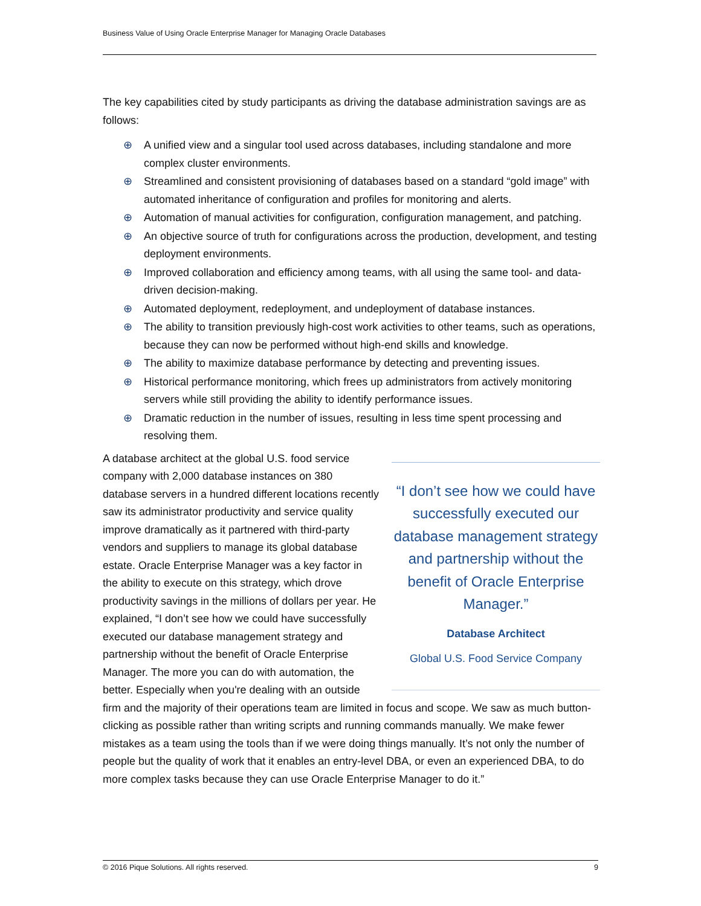Business Value of Using Oracle Enterprise Manager for Managing Oracle Databases
The key capabilities cited by study participants as driving the database administration savings are as follows:
⊕ A unified view and a singular tool used across databases, including standalone and more complex cluster environments.
⊕ Streamlined and consistent provisioning of databases based on a standard “gold image” with automated inheritance of configuration and profiles for monitoring and alerts.
⊕ Automation of manual activities for configuration, configuration management, and patching.
⊕ An objective source of truth for configurations across the production, development, and testing deployment environments.
⊕ Improved collaboration and efficiency among teams, with all using the same tool- and data-driven decision-making.
⊕ Automated deployment, redeployment, and undeployment of database instances.
⊕ The ability to transition previously high-cost work activities to other teams, such as operations, because they can now be performed without high-end skills and knowledge.
⊕ The ability to maximize database performance by detecting and preventing issues.
⊕ Historical performance monitoring, which frees up administrators from actively monitoring servers while still providing the ability to identify performance issues.
⊕ Dramatic reduction in the number of issues, resulting in less time spent processing and resolving them.
“I don’t see how we could have successfully executed our database management strategy and partnership without the benefit of Oracle Enterprise Manager.”
Database Architect
Global U.S. Food Service Company
A database architect at the global U.S. food service company with 2,000 database instances on 380 database servers in a hundred different locations recently saw its administrator productivity and service quality improve dramatically as it partnered with third-party vendors and suppliers to manage its global database estate. Oracle Enterprise Manager was a key factor in the ability to execute on this strategy, which drove productivity savings in the millions of dollars per year. He explained, “I don’t see how we could have successfully executed our database management strategy and partnership without the benefit of Oracle Enterprise Manager. The more you can do with automation, the better. Especially when you're dealing with an outside firm and the majority of their operations team are limited in focus and scope. We saw as much button-clicking as possible rather than writing scripts and running commands manually. We make fewer mistakes as a team using the tools than if we were doing things manually. It’s not only the number of people but the quality of work that it enables an entry-level DBA, or even an experienced DBA, to do more complex tasks because they can use Oracle Enterprise Manager to do it.”
© 2016 Pique Solutions. All rights reserved. 9